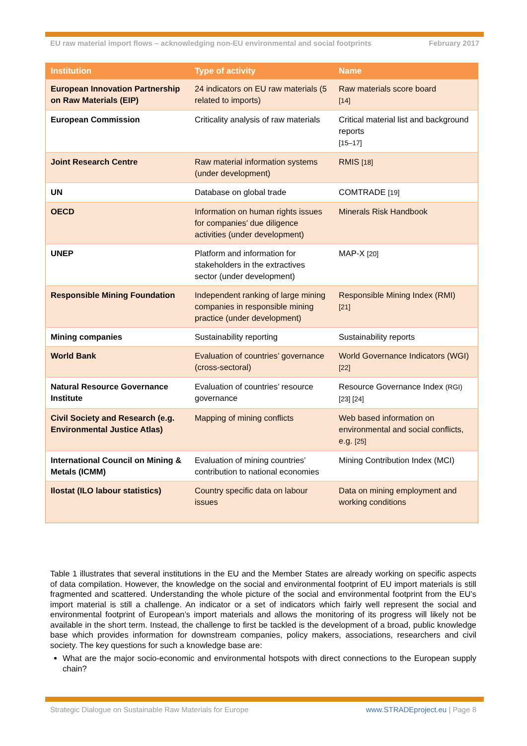EU raw material import flows – acknowledging non-EU environmental and social footprints February 2017
| Institution | Type of activity | Name |
| --- | --- | --- |
| European Innovation Partnership on Raw Materials (EIP) | 24 indicators on EU raw materials (5 related to imports) | Raw materials score board [14] |
| European Commission | Criticality analysis of raw materials | Critical material list and background reports [15–17] |
| Joint Research Centre | Raw material information systems (under development) | RMIS [18] |
| UN | Database on global trade | COMTRADE [19] |
| OECD | Information on human rights issues for companies’ due diligence activities (under development) | Minerals Risk Handbook |
| UNEP | Platform and information for stakeholders in the extractives sector (under development) | MAP-X [20] |
| Responsible Mining Foundation | Independent ranking of large mining companies in responsible mining practice (under development) | Responsible Mining Index (RMI) [21] |
| Mining companies | Sustainability reporting | Sustainability reports |
| World Bank | Evaluation of countries’ governance (cross-sectoral) | World Governance Indicators (WGI) [22] |
| Natural Resource Governance Institute | Evaluation of countries’ resource governance | Resource Governance Index (RGI) [23] [24] |
| Civil Society and Research (e.g. Environmental Justice Atlas) | Mapping of mining conflicts | Web based information on environmental and social conflicts, e.g. [25] |
| International Council on Mining & Metals (ICMM) | Evaluation of mining countries’ contribution to national economies | Mining Contribution Index (MCI) |
| Ilostat (ILO labour statistics) | Country specific data on labour issues | Data on mining employment and working conditions |
Table 1 illustrates that several institutions in the EU and the Member States are already working on specific aspects of data compilation. However, the knowledge on the social and environmental footprint of EU import materials is still fragmented and scattered. Understanding the whole picture of the social and environmental footprint from the EU’s import material is still a challenge. An indicator or a set of indicators which fairly well represent the social and environmental footprint of European’s import materials and allows the monitoring of its progress will likely not be available in the short term. Instead, the challenge to first be tackled is the development of a broad, public knowledge base which provides information for downstream companies, policy makers, associations, researchers and civil society. The key questions for such a knowledge base are:
What are the major socio-economic and environmental hotspots with direct connections to the European supply chain?
Strategic Dialogue on Sustainable Raw Materials for Europe www.STRADEproject.eu | Page 8